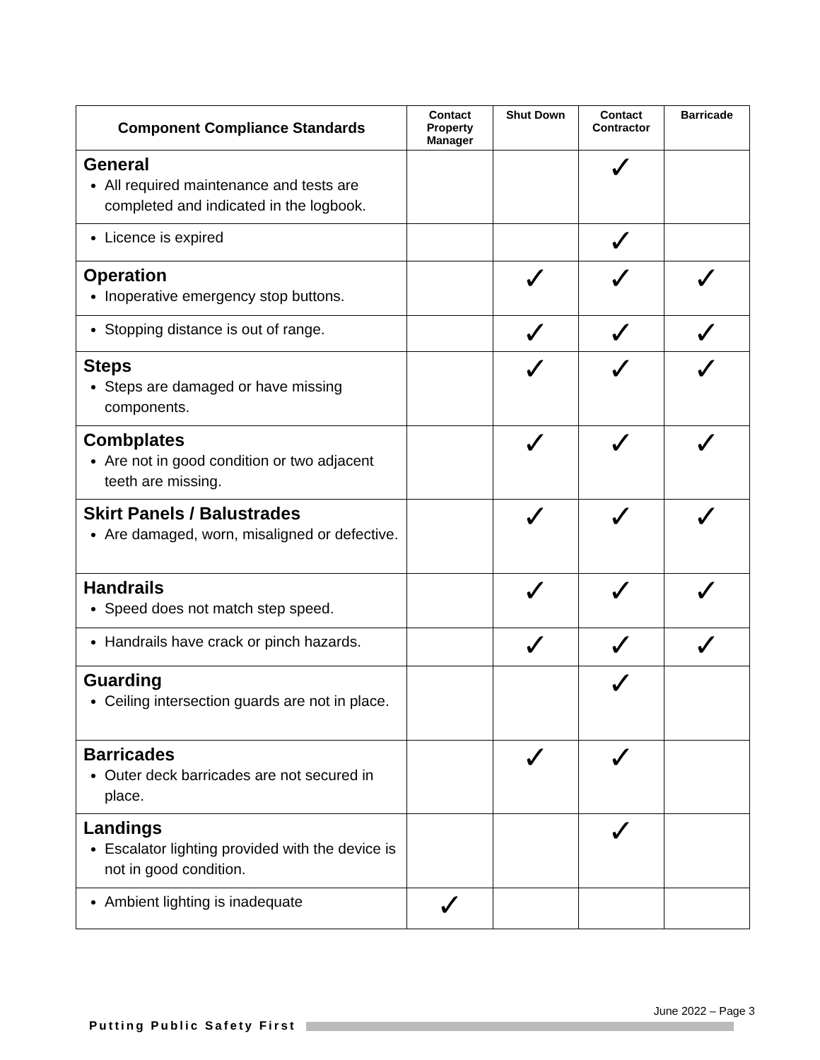| Component Compliance Standards | Contact Property Manager | Shut Down | Contact Contractor | Barricade |
| --- | --- | --- | --- | --- |
| General All required maintenance and tests are completed and indicated in the logbook. | | | ✓ | |
| Licence is expired | | | ✓ | |
| Operation Inoperative emergency stop buttons. | | ✓ | ✓ | ✓ |
| Stopping distance is out of range. | | ✓ | ✓ | ✓ |
| Steps Steps are damaged or have missing components. | | ✓ | ✓ | ✓ |
| Combplates Are not in good condition or two adjacent teeth are missing. | | ✓ | ✓ | ✓ |
| Skirt Panels / Balustrades Are damaged, worn, misaligned or defective. | | ✓ | ✓ | ✓ |
| Handrails Speed does not match step speed. | | ✓ | ✓ | ✓ |
| Handrails have crack or pinch hazards. | | ✓ | ✓ | ✓ |
| Guarding Ceiling intersection guards are not in place. | | | ✓ | |
| Barricades Outer deck barricades are not secured in place. | | ✓ | ✓ | |
| Landings Escalator lighting provided with the device is not in good condition. | | | ✓ | |
| Ambient lighting is inadequate | ✓ | | | |
June 2022 – Page 3
Putting Public Safety First